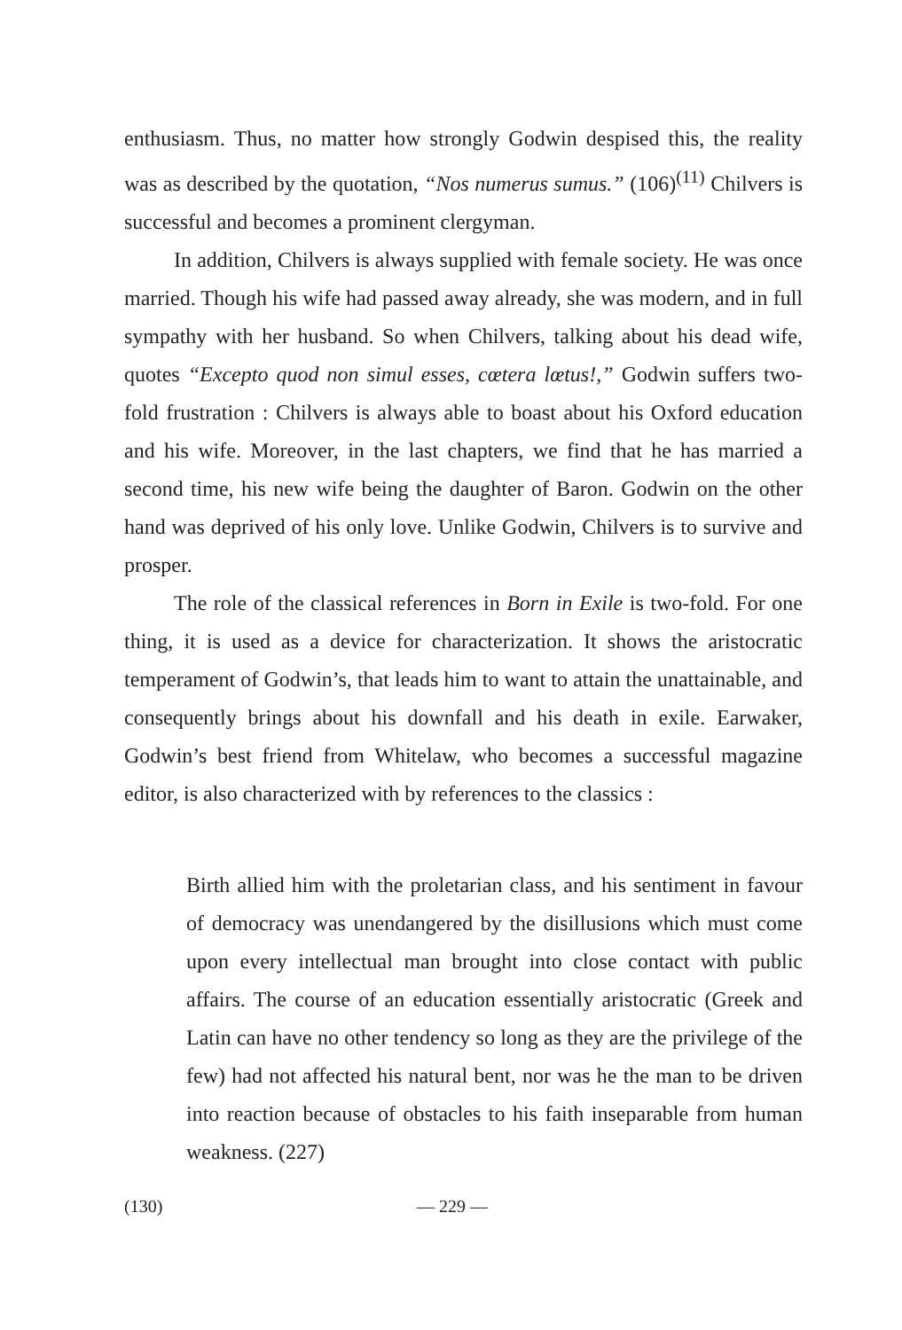enthusiasm. Thus, no matter how strongly Godwin despised this, the reality was as described by the quotation, “Nos numerus sumus.” (106)<sup>(11)</sup> Chilvers is successful and becomes a prominent clergyman.
In addition, Chilvers is always supplied with female society. He was once married. Though his wife had passed away already, she was modern, and in full sympathy with her husband. So when Chilvers, talking about his dead wife, quotes “Excepto quod non simul esses, cœtera lœtus!,” Godwin suffers two-fold frustration : Chilvers is always able to boast about his Oxford education and his wife. Moreover, in the last chapters, we find that he has married a second time, his new wife being the daughter of Baron. Godwin on the other hand was deprived of his only love. Unlike Godwin, Chilvers is to survive and prosper.
The role of the classical references in Born in Exile is two-fold. For one thing, it is used as a device for characterization. It shows the aristocratic temperament of Godwin’s, that leads him to want to attain the unattainable, and consequently brings about his downfall and his death in exile. Earwaker, Godwin’s best friend from Whitelaw, who becomes a successful magazine editor, is also characterized with by references to the classics :
Birth allied him with the proletarian class, and his sentiment in favour of democracy was unendangered by the disillusions which must come upon every intellectual man brought into close contact with public affairs. The course of an education essentially aristocratic (Greek and Latin can have no other tendency so long as they are the privilege of the few) had not affected his natural bent, nor was he the man to be driven into reaction because of obstacles to his faith inseparable from human weakness. (227)
(130) — 229 —